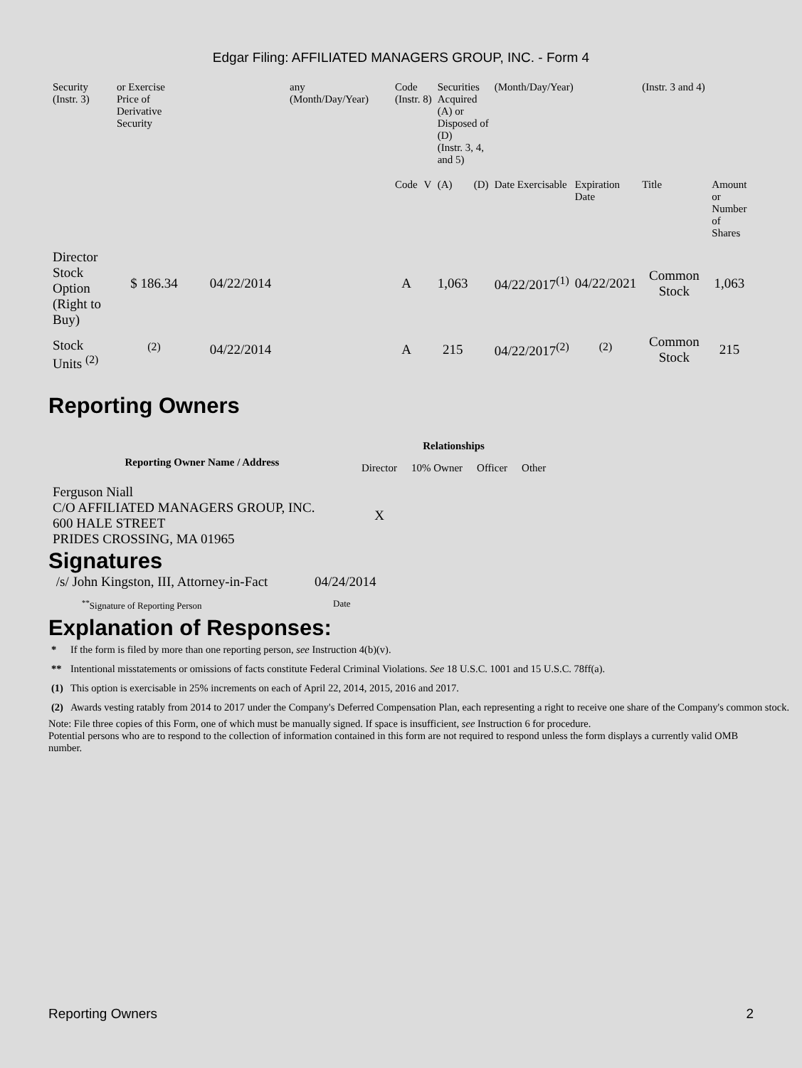Edgar Filing: AFFILIATED MANAGERS GROUP, INC. - Form 4
| Security (Instr. 3) | or Exercise Price of Derivative Security | | any (Month/Day/Year) | Code (Instr. 8) | | Securities Acquired (A) or Disposed of (D) (Instr. 3, 4, and 5) | | (Month/Day/Year) | | (Instr. 3 and 4) | |
| | | | | Code | V | (A) | (D) | Date Exercisable | Expiration Date | Title | Amount or Number of Shares |
| Director Stock Option (Right to Buy) | $ 186.34 | 04/22/2014 | | A | | 1,063 | | 04/22/2017<sup>(1)</sup> | 04/22/2021 | Common Stock | 1,063 |
| Stock Units <sup>(2)</sup> | <sup>(2)</sup> | 04/22/2014 | | A | | 215 | | 04/22/2017<sup>(2)</sup> | <sup>(2)</sup> | Common Stock | 215 |
Reporting Owners
| Reporting Owner Name / Address | Relationships | | | |
| --- | --- | --- | --- | --- |
| | Director | 10% Owner | Officer | Other |
| Ferguson Niall C/O AFFILIATED MANAGERS GROUP, INC. 600 HALE STREET PRIDES CROSSING, MA 01965 | X | | | |
Signatures
| /s/ John Kingston, III, Attorney-in-Fact | 04/24/2014 |
| <sup>**</sup> Signature of Reporting Person | Date |
Explanation of Responses:
| * | If the form is filed by more than one reporting person, see Instruction 4(b)(v). |
| ** | Intentional misstatements or omissions of facts constitute Federal Criminal Violations. See 18 U.S.C. 1001 and 15 U.S.C. 78ff(a). |
| (1) | This option is exercisable in 25% increments on each of April 22, 2014, 2015, 2016 and 2017. |
| (2) | Awards vesting ratably from 2014 to 2017 under the Company's Deferred Compensation Plan, each representing a right to receive one share of the Company's common stock. |
Note: File three copies of this Form, one of which must be manually signed. If space is insufficient, see Instruction 6 for procedure.
Potential persons who are to respond to the collection of information contained in this form are not required to respond unless the form displays a currently valid OMB number.
Reporting Owners 2